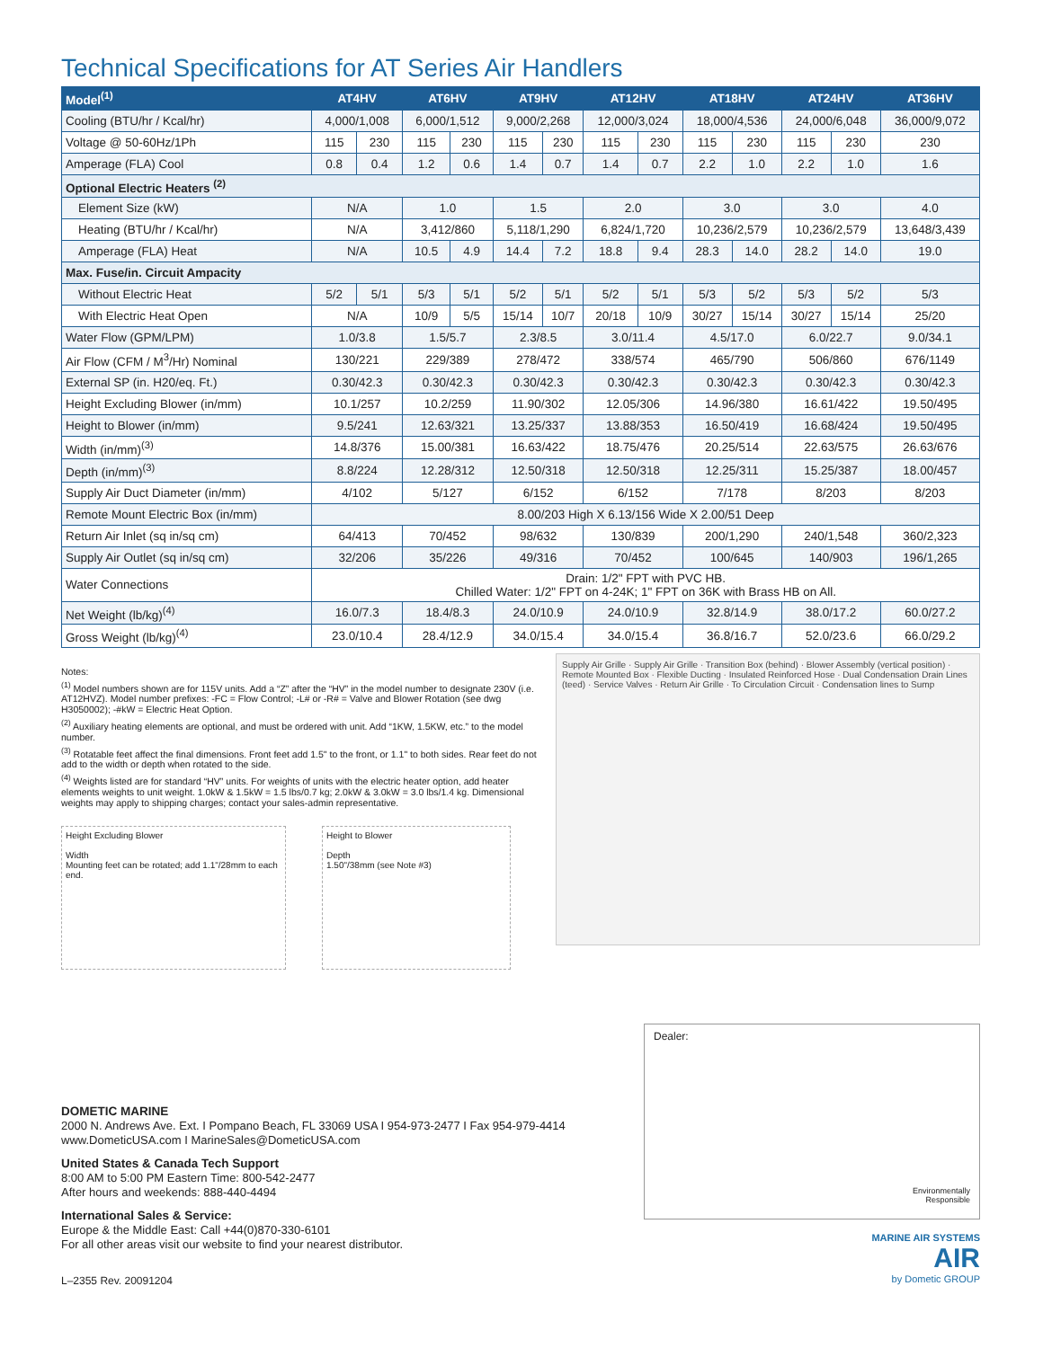Technical Specifications for AT Series Air Handlers
| Model<sup>(1)</sup> | AT4HV | | AT6HV | | AT9HV | | AT12HV | | AT18HV | | AT24HV | | AT36HV |
| --- | --- | --- | --- | --- | --- | --- | --- | --- | --- | --- | --- | --- | --- |
| Cooling (BTU/hr / Kcal/hr) | 4,000/1,008 | | 6,000/1,512 | | 9,000/2,268 | | 12,000/3,024 | | 18,000/4,536 | | 24,000/6,048 | | 36,000/9,072 |
| Voltage @ 50-60Hz/1Ph | 115 | 230 | 115 | 230 | 115 | 230 | 115 | 230 | 115 | 230 | 115 | 230 | 230 |
| Amperage (FLA) Cool | 0.8 | 0.4 | 1.2 | 0.6 | 1.4 | 0.7 | 1.4 | 0.7 | 2.2 | 1.0 | 2.2 | 1.0 | 1.6 |
| Optional Electric Heaters <sup>(2)</sup> | | | | | | | | | | | | | |
| Element Size (kW) | N/A | | 1.0 | | 1.5 | | 2.0 | | 3.0 | | 3.0 | | 4.0 |
| Heating (BTU/hr / Kcal/hr) | N/A | | 3,412/860 | | 5,118/1,290 | | 6,824/1,720 | | 10,236/2,579 | | 10,236/2,579 | | 13,648/3,439 |
| Amperage (FLA) Heat | N/A | | 10.5 | 4.9 | 14.4 | 7.2 | 18.8 | 9.4 | 28.3 | 14.0 | 28.2 | 14.0 | 19.0 |
| Max. Fuse/in. Circuit Ampacity | | | | | | | | | | | | | |
| Without Electric Heat | 5/2 | 5/1 | 5/3 | 5/1 | 5/2 | 5/1 | 5/2 | 5/1 | 5/3 | 5/2 | 5/3 | 5/2 | 5/3 |
| With Electric Heat Open | N/A | | 10/9 | 5/5 | 15/14 | 10/7 | 20/18 | 10/9 | 30/27 | 15/14 | 30/27 | 15/14 | 25/20 |
| Water Flow (GPM/LPM) | 1.0/3.8 | | 1.5/5.7 | | 2.3/8.5 | | 3.0/11.4 | | 4.5/17.0 | | 6.0/22.7 | | 9.0/34.1 |
| Air Flow (CFM / M<sup>3</sup>/Hr) Nominal | 130/221 | | 229/389 | | 278/472 | | 338/574 | | 465/790 | | 506/860 | | 676/1149 |
| External SP (in. H20/eq. Ft.) | 0.30/42.3 | | 0.30/42.3 | | 0.30/42.3 | | 0.30/42.3 | | 0.30/42.3 | | 0.30/42.3 | | 0.30/42.3 |
| Height Excluding Blower (in/mm) | 10.1/257 | | 10.2/259 | | 11.90/302 | | 12.05/306 | | 14.96/380 | | 16.61/422 | | 19.50/495 |
| Height to Blower (in/mm) | 9.5/241 | | 12.63/321 | | 13.25/337 | | 13.88/353 | | 16.50/419 | | 16.68/424 | | 19.50/495 |
| Width (in/mm)<sup>(3)</sup> | 14.8/376 | | 15.00/381 | | 16.63/422 | | 18.75/476 | | 20.25/514 | | 22.63/575 | | 26.63/676 |
| Depth (in/mm)<sup>(3)</sup> | 8.8/224 | | 12.28/312 | | 12.50/318 | | 12.50/318 | | 12.25/311 | | 15.25/387 | | 18.00/457 |
| Supply Air Duct Diameter (in/mm) | 4/102 | | 5/127 | | 6/152 | | 6/152 | | 7/178 | | 8/203 | | 8/203 |
| Remote Mount Electric Box (in/mm) | 8.00/203 High X 6.13/156 Wide X 2.00/51 Deep | | | | | | | | | | | | |
| Return Air Inlet (sq in/sq cm) | 64/413 | | 70/452 | | 98/632 | | 130/839 | | 200/1,290 | | 240/1,548 | | 360/2,323 |
| Supply Air Outlet (sq in/sq cm) | 32/206 | | 35/226 | | 49/316 | | 70/452 | | 100/645 | | 140/903 | | 196/1,265 |
| Water Connections | Drain: 1/2" FPT with PVC HB. Chilled Water: 1/2" FPT on 4-24K; 1" FPT on 36K with Brass HB on All. | | | | | | | | | | | | |
| Net Weight (lb/kg)<sup>(4)</sup> | 16.0/7.3 | | 18.4/8.3 | | 24.0/10.9 | | 24.0/10.9 | | 32.8/14.9 | | 38.0/17.2 | | 60.0/27.2 |
| Gross Weight (lb/kg)<sup>(4)</sup> | 23.0/10.4 | | 28.4/12.9 | | 34.0/15.4 | | 34.0/15.4 | | 36.8/16.7 | | 52.0/23.6 | | 66.0/29.2 |
Notes:
<sup>(1)</sup> Model numbers shown are for 115V units. Add a “Z” after the “HV” in the model number to designate 230V (i.e. AT12HVZ). Model number prefixes: -FC = Flow Control; -L# or -R# = Valve and Blower Rotation (see dwg H3050002); -#kW = Electric Heat Option.
<sup>(2)</sup> Auxiliary heating elements are optional, and must be ordered with unit. Add “1KW, 1.5KW, etc.” to the model number.
<sup>(3)</sup> Rotatable feet affect the final dimensions. Front feet add 1.5" to the front, or 1.1" to both sides. Rear feet do not add to the width or depth when rotated to the side.
<sup>(4)</sup> Weights listed are for standard “HV” units. For weights of units with the electric heater option, add heater elements weights to unit weight. 1.0kW & 1.5kW = 1.5 lbs/0.7 kg; 2.0kW & 3.0kW = 3.0 lbs/1.4 kg. Dimensional weights may apply to shipping charges; contact your sales-admin representative.
Height Excluding Blower
Width
Mounting feet can be rotated; add 1.1"/28mm to each end.
Height to Blower
Depth
1.50"/38mm (see Note #3)
Supply Air Grille · Supply Air Grille · Transition Box (behind) · Blower Assembly (vertical position) · Remote Mounted Box · Flexible Ducting · Insulated Reinforced Hose · Dual Condensation Drain Lines (teed) · Service Valves · Return Air Grille · To Circulation Circuit · Condensation lines to Sump
DOMETIC MARINE
2000 N. Andrews Ave. Ext. I Pompano Beach, FL 33069 USA I 954-973-2477 I Fax 954-979-4414
www.DometicUSA.com I MarineSales@DometicUSA.com
United States & Canada Tech Support
8:00 AM to 5:00 PM Eastern Time: 800-542-2477
After hours and weekends: 888-440-4494
International Sales & Service:
Europe & the Middle East: Call +44(0)870-330-6101
For all other areas visit our website to find your nearest distributor.
L–2355 Rev. 20091204
Dealer:
Environmentally
Responsible
MARINE AIR SYSTEMS
AIR
by Dometic GROUP